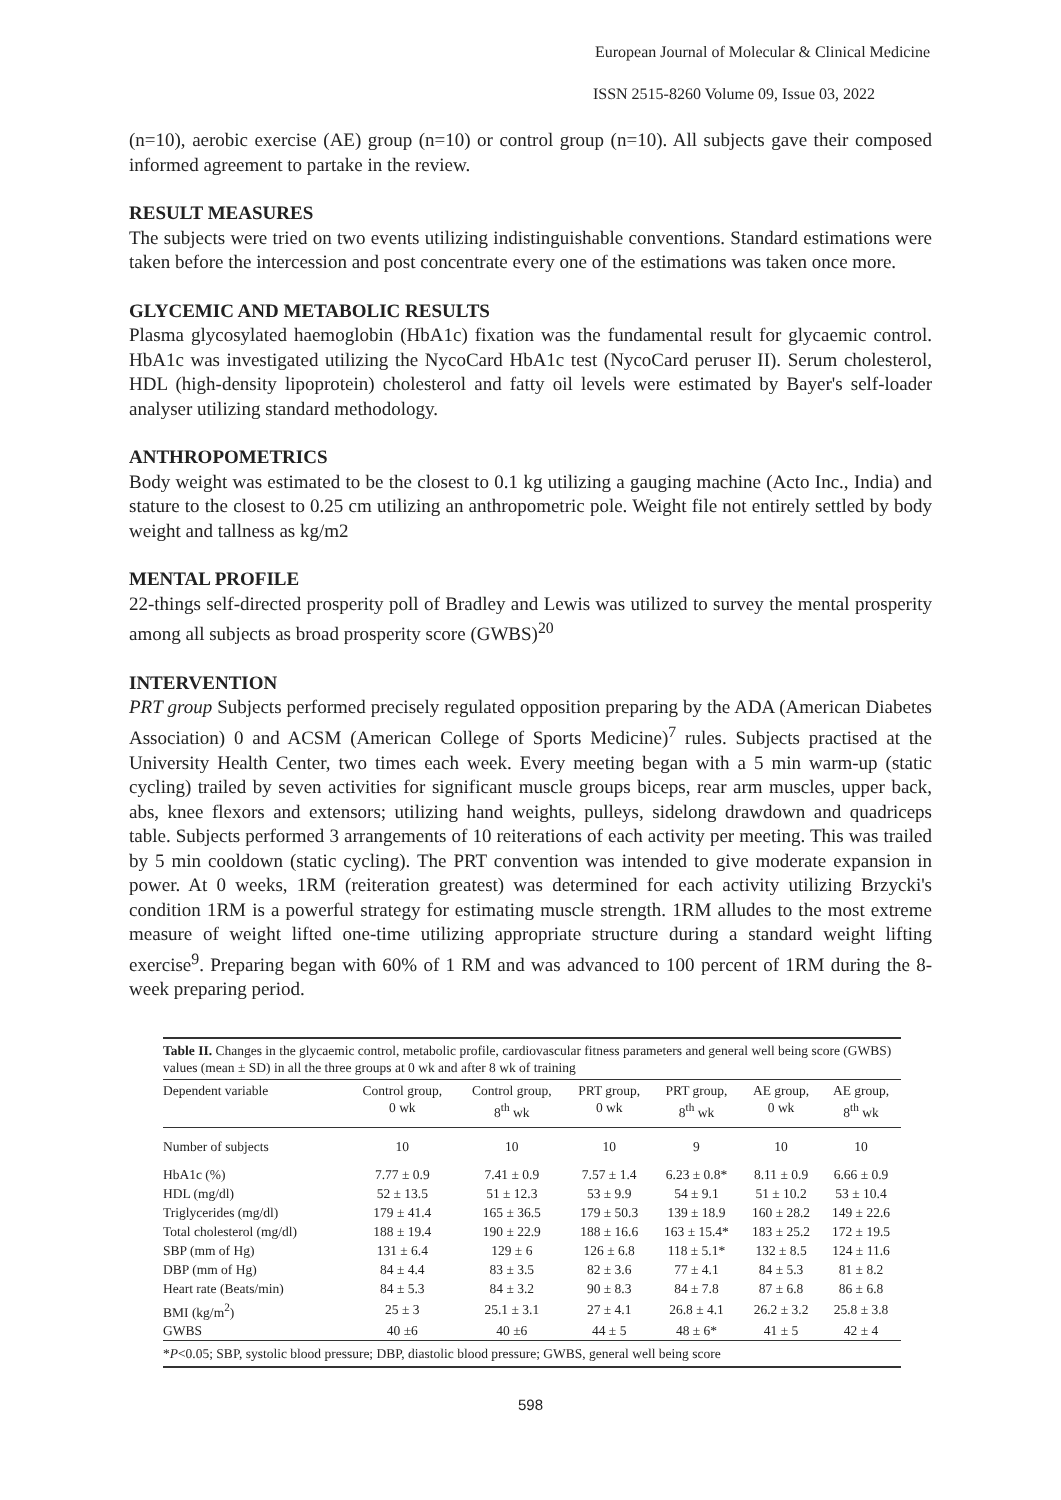European Journal of Molecular & Clinical Medicine
ISSN 2515-8260 Volume 09, Issue 03, 2022
(n=10), aerobic exercise (AE) group (n=10) or control group (n=10). All subjects gave their composed informed agreement to partake in the review.
RESULT MEASURES
The subjects were tried on two events utilizing indistinguishable conventions. Standard estimations were taken before the intercession and post concentrate every one of the estimations was taken once more.
GLYCEMIC AND METABOLIC RESULTS
Plasma glycosylated haemoglobin (HbA1c) fixation was the fundamental result for glycaemic control. HbA1c was investigated utilizing the NycoCard HbA1c test (NycoCard peruser II). Serum cholesterol, HDL (high-density lipoprotein) cholesterol and fatty oil levels were estimated by Bayer's self-loader analyser utilizing standard methodology.
ANTHROPOMETRICS
Body weight was estimated to be the closest to 0.1 kg utilizing a gauging machine (Acto Inc., India) and stature to the closest to 0.25 cm utilizing an anthropometric pole. Weight file not entirely settled by body weight and tallness as kg/m2
MENTAL PROFILE
22-things self-directed prosperity poll of Bradley and Lewis was utilized to survey the mental prosperity among all subjects as broad prosperity score (GWBS)<sup>20</sup>
INTERVENTION
PRT group Subjects performed precisely regulated opposition preparing by the ADA (American Diabetes Association) 0 and ACSM (American College of Sports Medicine)<sup>7</sup> rules. Subjects practised at the University Health Center, two times each week. Every meeting began with a 5 min warm-up (static cycling) trailed by seven activities for significant muscle groups biceps, rear arm muscles, upper back, abs, knee flexors and extensors; utilizing hand weights, pulleys, sidelong drawdown and quadriceps table. Subjects performed 3 arrangements of 10 reiterations of each activity per meeting. This was trailed by 5 min cooldown (static cycling). The PRT convention was intended to give moderate expansion in power. At 0 weeks, 1RM (reiteration greatest) was determined for each activity utilizing Brzycki's condition 1RM is a powerful strategy for estimating muscle strength. 1RM alludes to the most extreme measure of weight lifted one-time utilizing appropriate structure during a standard weight lifting exercise<sup>9</sup>. Preparing began with 60% of 1 RM and was advanced to 100 percent of 1RM during the 8-week preparing period.
Table II. Changes in the glycaemic control, metabolic profile, cardiovascular fitness parameters and general well being score (GWBS) values (mean ± SD) in all the three groups at 0 wk and after 8 wk of training
| Dependent variable | Control group, 0 wk | Control group, 8<sup>th</sup> wk | PRT group, 0 wk | PRT group, 8<sup>th</sup> wk | AE group, 0 wk | AE group, 8<sup>th</sup> wk |
| --- | --- | --- | --- | --- | --- | --- |
| Number of subjects | 10 | 10 | 10 | 9 | 10 | 10 |
| HbA1c (%) | 7.77 ± 0.9 | 7.41 ± 0.9 | 7.57 ± 1.4 | 6.23 ± 0.8* | 8.11 ± 0.9 | 6.66 ± 0.9 |
| HDL (mg/dl) | 52 ± 13.5 | 51 ± 12.3 | 53 ± 9.9 | 54 ± 9.1 | 51 ± 10.2 | 53 ± 10.4 |
| Triglycerides (mg/dl) | 179 ± 41.4 | 165 ± 36.5 | 179 ± 50.3 | 139 ± 18.9 | 160 ± 28.2 | 149 ± 22.6 |
| Total cholesterol (mg/dl) | 188 ± 19.4 | 190 ± 22.9 | 188 ± 16.6 | 163 ± 15.4* | 183 ± 25.2 | 172 ± 19.5 |
| SBP (mm of Hg) | 131 ± 6.4 | 129 ± 6 | 126 ± 6.8 | 118 ± 5.1* | 132 ± 8.5 | 124 ± 11.6 |
| DBP (mm of Hg) | 84 ± 4.4 | 83 ± 3.5 | 82 ± 3.6 | 77 ± 4.1 | 84 ± 5.3 | 81 ± 8.2 |
| Heart rate (Beats/min) | 84 ± 5.3 | 84 ± 3.2 | 90 ± 8.3 | 84 ± 7.8 | 87 ± 6.8 | 86 ± 6.8 |
| BMI (kg/m<sup>2</sup>) | 25 ± 3 | 25.1 ± 3.1 | 27 ± 4.1 | 26.8 ± 4.1 | 26.2 ± 3.2 | 25.8 ± 3.8 |
| GWBS | 40 ±6 | 40 ±6 | 44 ± 5 | 48 ± 6* | 41 ± 5 | 42 ± 4 |
*P<0.05; SBP, systolic blood pressure; DBP, diastolic blood pressure; GWBS, general well being score
598